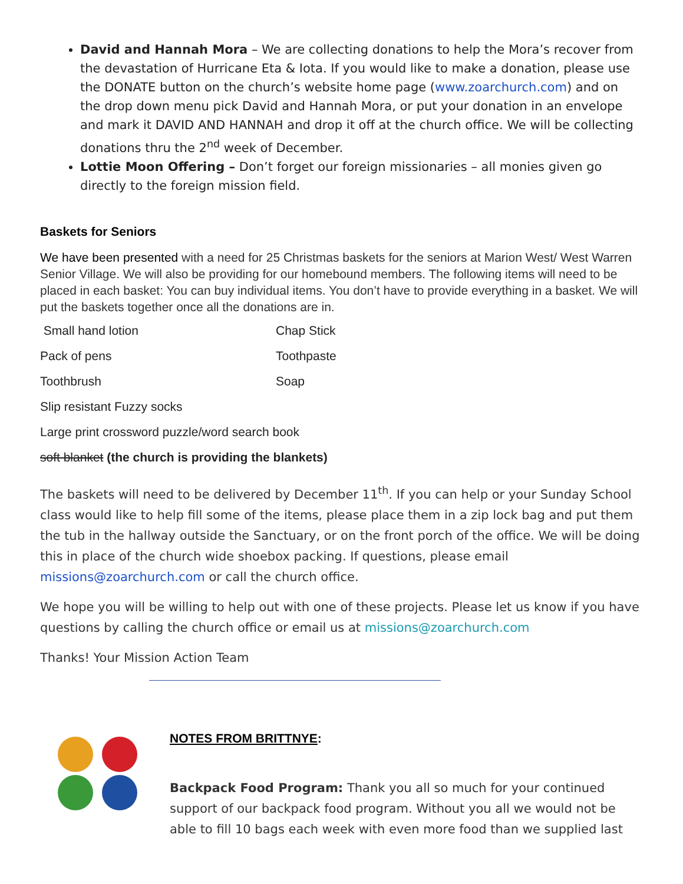David and Hannah Mora – We are collecting donations to help the Mora’s recover from the devastation of Hurricane Eta & Iota. If you would like to make a donation, please use the DONATE button on the church’s website home page (www.zoarchurch.com) and on the drop down menu pick David and Hannah Mora, or put your donation in an envelope and mark it DAVID AND HANNAH and drop it off at the church office. We will be collecting donations thru the 2<sup>nd</sup> week of December.
Lottie Moon Offering – Don’t forget our foreign missionaries – all monies given go directly to the foreign mission field.
Baskets for Seniors
We have been presented with a need for 25 Christmas baskets for the seniors at Marion West/ West Warren Senior Village. We will also be providing for our homebound members. The following items will need to be placed in each basket: You can buy individual items. You don’t have to provide everything in a basket. We will put the baskets together once all the donations are in.
Small hand lotion Chap Stick
Pack of pens Toothpaste
Toothbrush Soap
Slip resistant Fuzzy socks
Large print crossword puzzle/word search book
soft blanket (the church is providing the blankets)
The baskets will need to be delivered by December 11<sup>th</sup>. If you can help or your Sunday School class would like to help fill some of the items, please place them in a zip lock bag and put them the tub in the hallway outside the Sanctuary, or on the front porch of the office. We will be doing this in place of the church wide shoebox packing. If questions, please email missions@zoarchurch.com or call the church office.
We hope you will be willing to help out with one of these projects. Please let us know if you have questions by calling the church office or email us at missions@zoarchurch.com
Thanks! Your Mission Action Team
NOTES FROM BRITTNYE:
Backpack Food Program: Thank you all so much for your continued support of our backpack food program. Without you all we would not be able to fill 10 bags each week with even more food than we supplied last